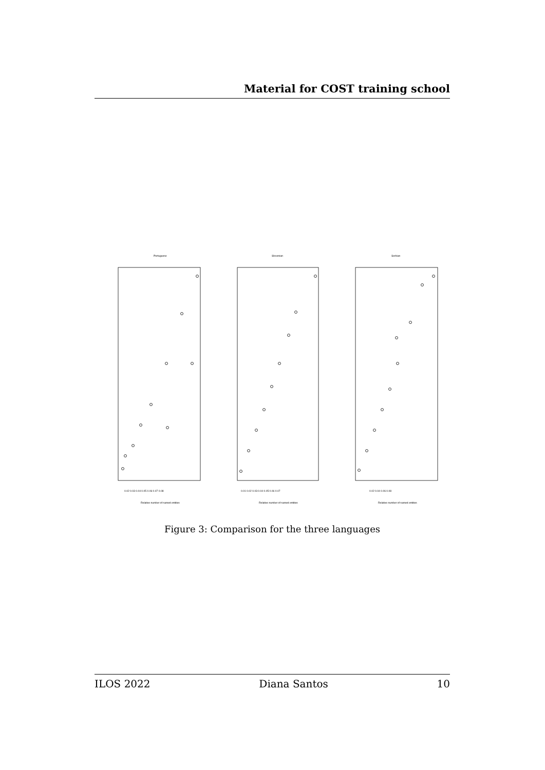Material for COST training school
Portuguese
Slovenian
Serbian
Relative number of named entities
Relative number of named entities
Relative number of named entities
0.02 0.03 0.04 0.05 0.06 0.07 0.08
0.01 0.02 0.03 0.04 0.05 0.06 0.07
0.02 0.04 0.06 0.08
Figure 3: Comparison for the three languages
ILOS 2022 Diana Santos 10